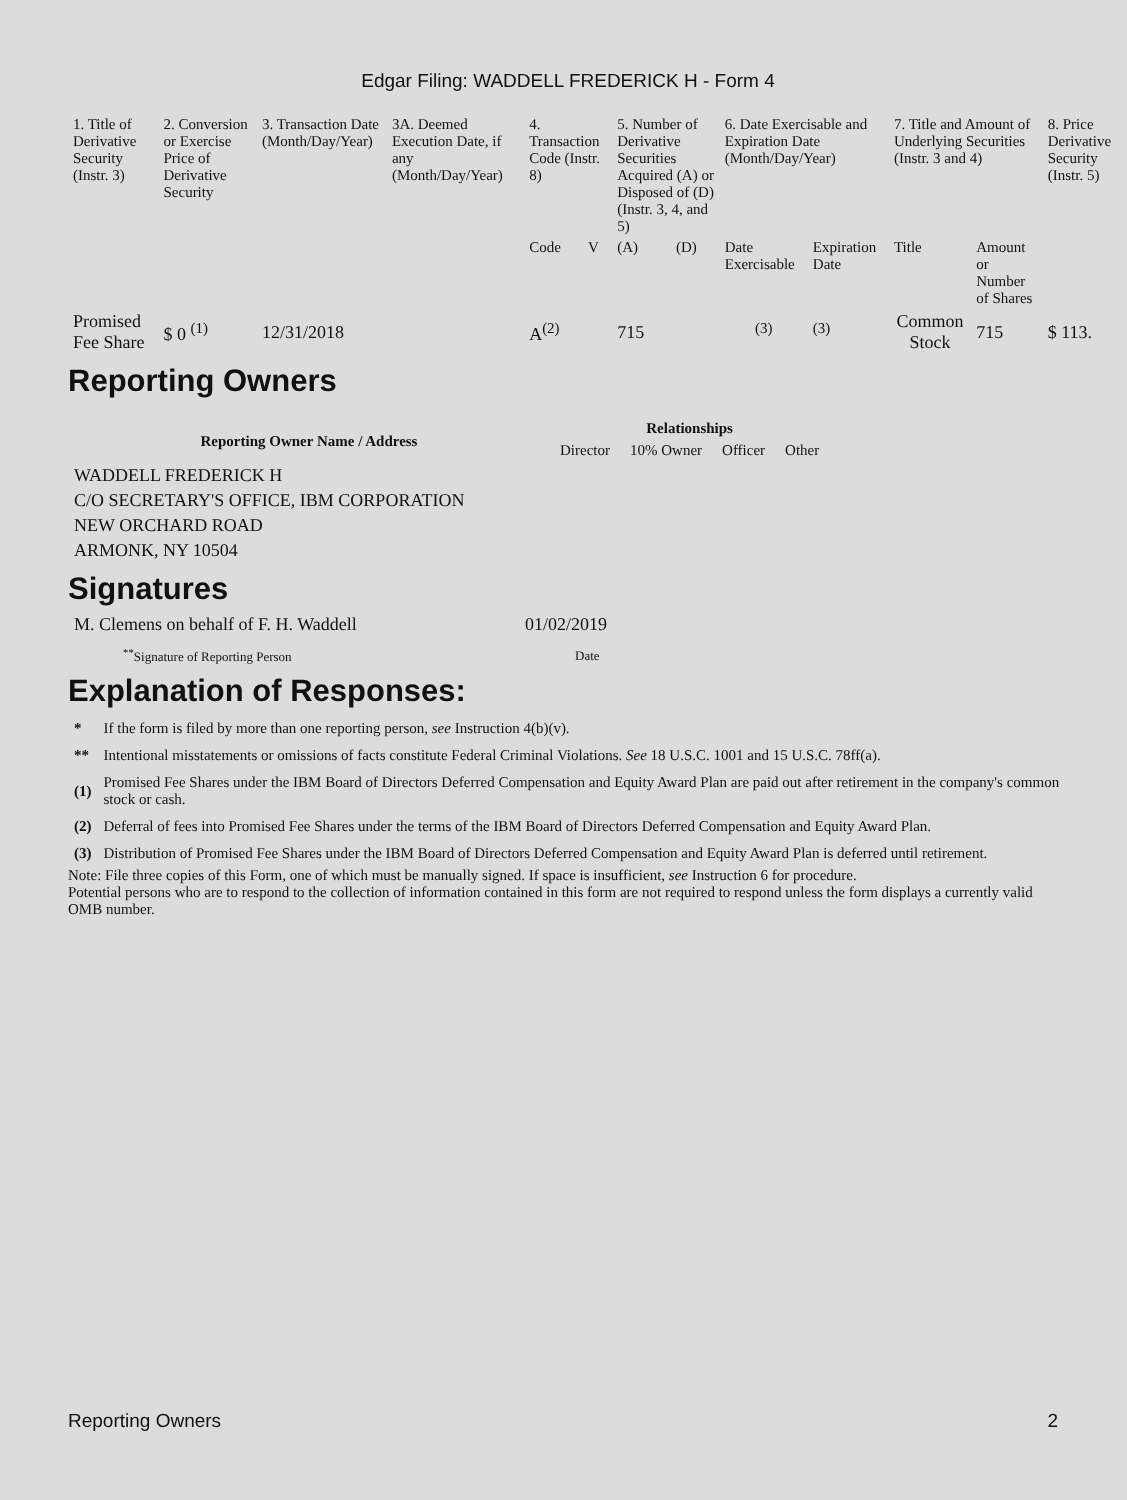Edgar Filing: WADDELL FREDERICK H - Form 4
| 1. Title of Derivative Security (Instr. 3) | 2. Conversion or Exercise Price of Derivative Security | 3. Transaction Date (Month/Day/Year) | 3A. Deemed Execution Date, if any (Month/Day/Year) | 4. Transaction Code (Instr. 8) | | 5. Number of Derivative Securities Acquired (A) or Disposed of (D) (Instr. 3, 4, and 5) | | 6. Date Exercisable and Expiration Date (Month/Day/Year) | | 7. Title and Amount of Underlying Securities (Instr. 3 and 4) | | 8. Price Derivative Security (Instr. 5) |
| | | | | Code | V | (A) | (D) | Date Exercisable | Expiration Date | Title | Amount or Number of Shares | |
| Promised Fee Share | $ 0 <sup>(1)</sup> | 12/31/2018 | | A<sup>(2)</sup> | | 715 | | <sup>(3)</sup> | <sup>(3)</sup> | Common Stock | 715 | $ 113. |
Reporting Owners
| Reporting Owner Name / Address | Relationships | | | |
| --- | --- | --- | --- | --- |
| | Director | 10% Owner | Officer | Other |
WADDELL FREDERICK H
C/O SECRETARY'S OFFICE, IBM CORPORATION
NEW ORCHARD ROAD
ARMONK, NY 10504
Signatures
| M. Clemens on behalf of F. H. Waddell | 01/02/2019 |
| <sup>**</sup> Signature of Reporting Person | Date |
Explanation of Responses:
| * | If the form is filed by more than one reporting person, see Instruction 4(b)(v). |
| ** | Intentional misstatements or omissions of facts constitute Federal Criminal Violations. See 18 U.S.C. 1001 and 15 U.S.C. 78ff(a). |
| (1) | Promised Fee Shares under the IBM Board of Directors Deferred Compensation and Equity Award Plan are paid out after retirement in the company's common stock or cash. |
| (2) | Deferral of fees into Promised Fee Shares under the terms of the IBM Board of Directors Deferred Compensation and Equity Award Plan. |
| (3) | Distribution of Promised Fee Shares under the IBM Board of Directors Deferred Compensation and Equity Award Plan is deferred until retirement. |
Note: File three copies of this Form, one of which must be manually signed. If space is insufficient, see Instruction 6 for procedure.
Potential persons who are to respond to the collection of information contained in this form are not required to respond unless the form displays a currently valid OMB number.
Reporting Owners 2